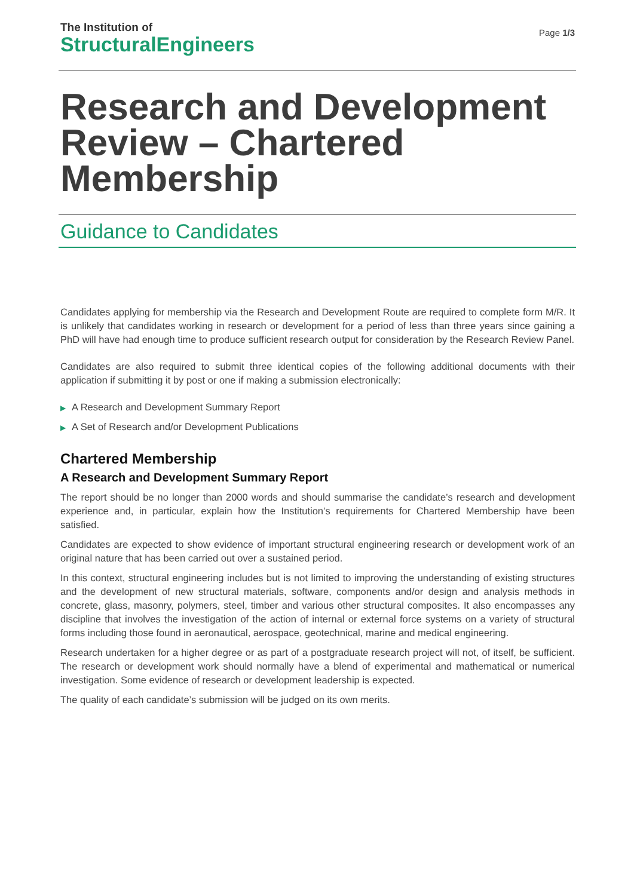The Institution of
StructuralEngineers
Page 1/3
Research and Development Review – Chartered Membership
Guidance to Candidates
Candidates applying for membership via the Research and Development Route are required to complete form M/R. It is unlikely that candidates working in research or development for a period of less than three years since gaining a PhD will have had enough time to produce sufficient research output for consideration by the Research Review Panel.
Candidates are also required to submit three identical copies of the following additional documents with their application if submitting it by post or one if making a submission electronically:
▶ A Research and Development Summary Report
▶ A Set of Research and/or Development Publications
Chartered Membership
A Research and Development Summary Report
The report should be no longer than 2000 words and should summarise the candidate’s research and development experience and, in particular, explain how the Institution’s requirements for Chartered Membership have been satisfied.
Candidates are expected to show evidence of important structural engineering research or development work of an original nature that has been carried out over a sustained period.
In this context, structural engineering includes but is not limited to improving the understanding of existing structures and the development of new structural materials, software, components and/or design and analysis methods in concrete, glass, masonry, polymers, steel, timber and various other structural composites. It also encompasses any discipline that involves the investigation of the action of internal or external force systems on a variety of structural forms including those found in aeronautical, aerospace, geotechnical, marine and medical engineering.
Research undertaken for a higher degree or as part of a postgraduate research project will not, of itself, be sufficient. The research or development work should normally have a blend of experimental and mathematical or numerical investigation. Some evidence of research or development leadership is expected.
The quality of each candidate’s submission will be judged on its own merits.